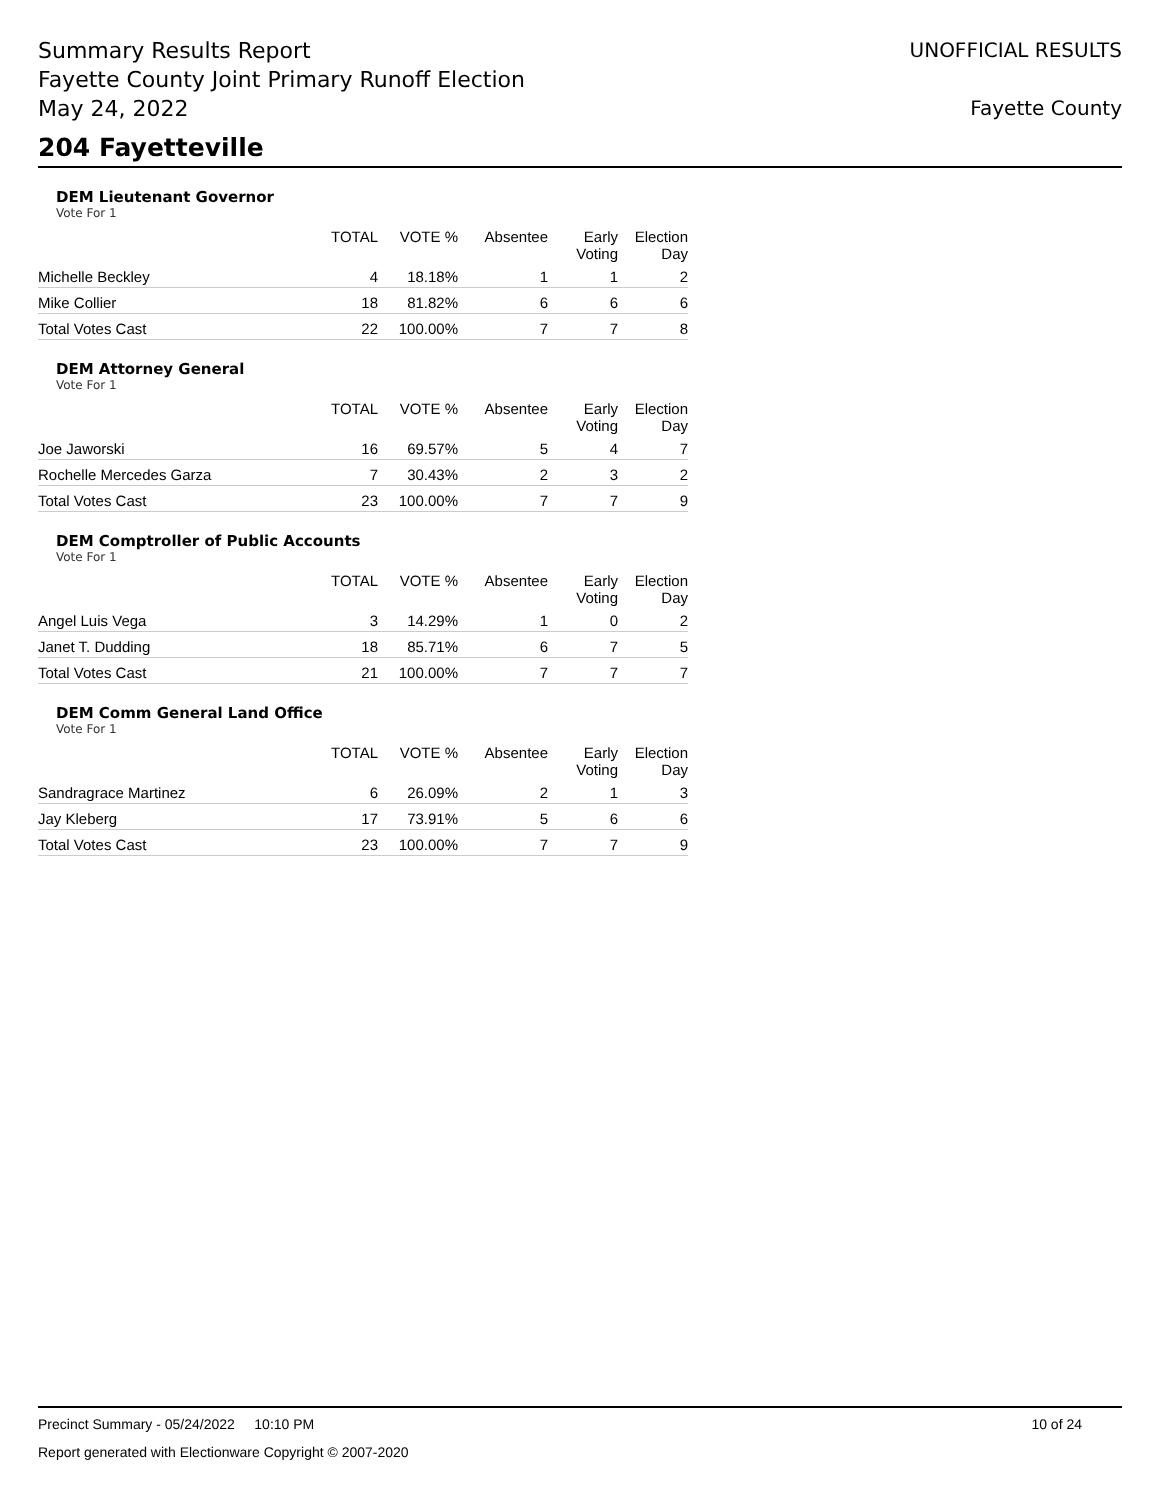Summary Results Report
Fayette County Joint Primary Runoff Election
May 24, 2022
UNOFFICIAL RESULTS
Fayette County
204 Fayetteville
DEM Lieutenant Governor
Vote For 1
| | TOTAL | VOTE % | Absentee | Early Voting | Election Day |
| --- | --- | --- | --- | --- | --- |
| Michelle Beckley | 4 | 18.18% | 1 | 1 | 2 |
| Mike Collier | 18 | 81.82% | 6 | 6 | 6 |
| Total Votes Cast | 22 | 100.00% | 7 | 7 | 8 |
DEM Attorney General
Vote For 1
| | TOTAL | VOTE % | Absentee | Early Voting | Election Day |
| --- | --- | --- | --- | --- | --- |
| Joe Jaworski | 16 | 69.57% | 5 | 4 | 7 |
| Rochelle Mercedes Garza | 7 | 30.43% | 2 | 3 | 2 |
| Total Votes Cast | 23 | 100.00% | 7 | 7 | 9 |
DEM Comptroller of Public Accounts
Vote For 1
| | TOTAL | VOTE % | Absentee | Early Voting | Election Day |
| --- | --- | --- | --- | --- | --- |
| Angel Luis Vega | 3 | 14.29% | 1 | 0 | 2 |
| Janet T. Dudding | 18 | 85.71% | 6 | 7 | 5 |
| Total Votes Cast | 21 | 100.00% | 7 | 7 | 7 |
DEM Comm General Land Office
Vote For 1
| | TOTAL | VOTE % | Absentee | Early Voting | Election Day |
| --- | --- | --- | --- | --- | --- |
| Sandragrace Martinez | 6 | 26.09% | 2 | 1 | 3 |
| Jay Kleberg | 17 | 73.91% | 5 | 6 | 6 |
| Total Votes Cast | 23 | 100.00% | 7 | 7 | 9 |
Precinct Summary - 05/24/2022 10:10 PM 10 of 24
Report generated with Electionware Copyright © 2007-2020